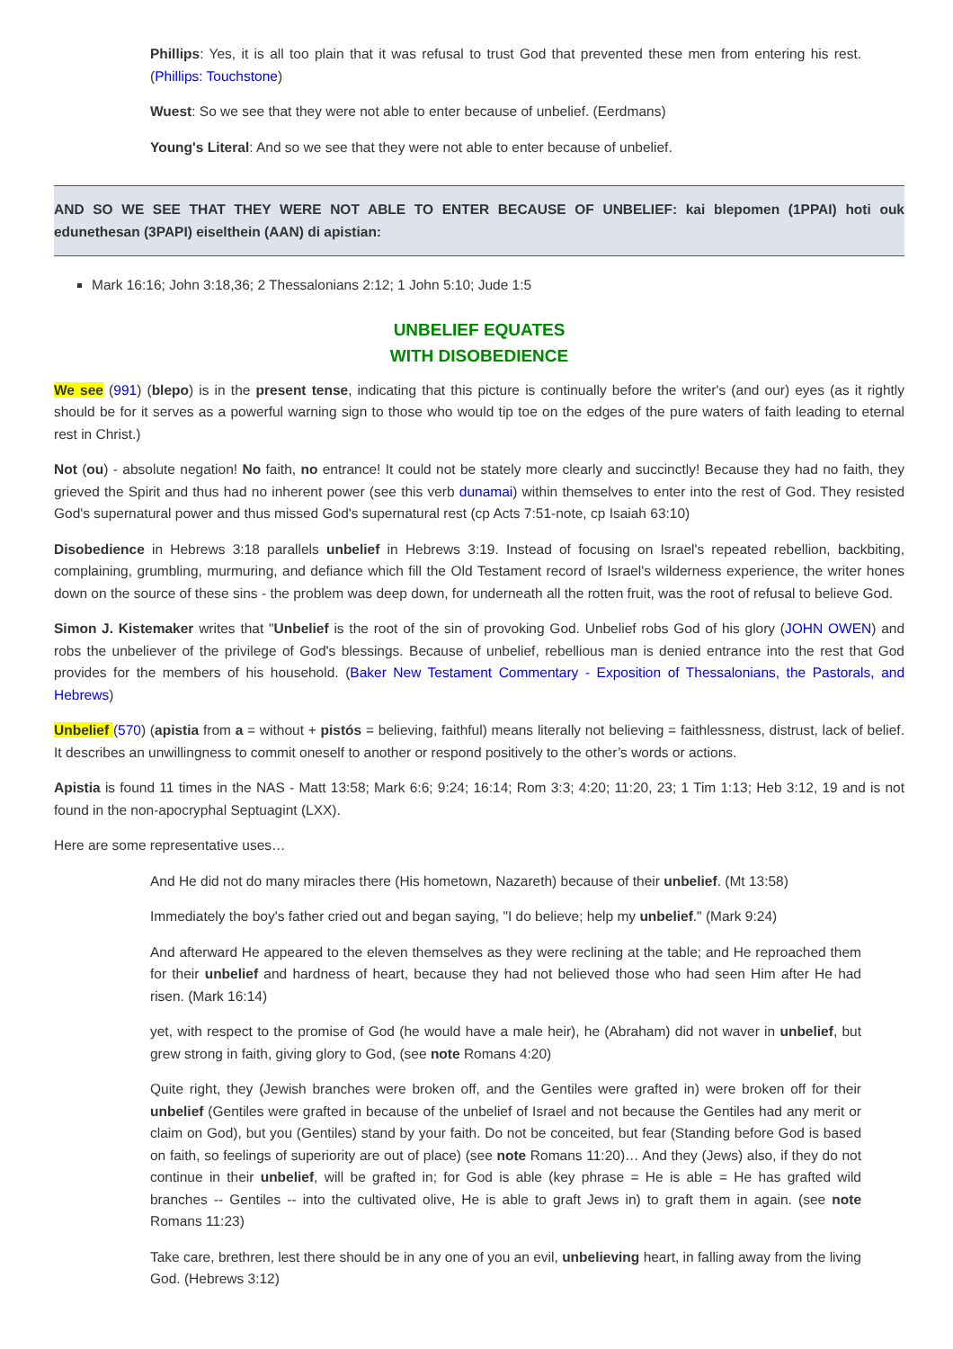Phillips: Yes, it is all too plain that it was refusal to trust God that prevented these men from entering his rest. (Phillips: Touchstone)
Wuest: So we see that they were not able to enter because of unbelief. (Eerdmans)
Young's Literal: And so we see that they were not able to enter because of unbelief.
AND SO WE SEE THAT THEY WERE NOT ABLE TO ENTER BECAUSE OF UNBELIEF: kai blepomen (1PPAI) hoti ouk edunethesan (3PAPI) eiselthein (AAN) di apistian:
Mark 16:16; John 3:18,36; 2 Thessalonians 2:12; 1 John 5:10; Jude 1:5
UNBELIEF EQUATES
WITH DISOBEDIENCE
We see (991) (blepo) is in the present tense, indicating that this picture is continually before the writer's (and our) eyes (as it rightly should be for it serves as a powerful warning sign to those who would tip toe on the edges of the pure waters of faith leading to eternal rest in Christ.)
Not (ou) - absolute negation! No faith, no entrance! It could not be stately more clearly and succinctly! Because they had no faith, they grieved the Spirit and thus had no inherent power (see this verb dunamai) within themselves to enter into the rest of God. They resisted God's supernatural power and thus missed God's supernatural rest (cp Acts 7:51-note, cp Isaiah 63:10)
Disobedience in Hebrews 3:18 parallels unbelief in Hebrews 3:19. Instead of focusing on Israel's repeated rebellion, backbiting, complaining, grumbling, murmuring, and defiance which fill the Old Testament record of Israel's wilderness experience, the writer hones down on the source of these sins - the problem was deep down, for underneath all the rotten fruit, was the root of refusal to believe God.
Simon J. Kistemaker writes that "Unbelief is the root of the sin of provoking God. Unbelief robs God of his glory (JOHN OWEN) and robs the unbeliever of the privilege of God's blessings. Because of unbelief, rebellious man is denied entrance into the rest that God provides for the members of his household. (Baker New Testament Commentary - Exposition of Thessalonians, the Pastorals, and Hebrews)
Unbelief (570) (apistia from a = without + pistós = believing, faithful) means literally not believing = faithlessness, distrust, lack of belief. It describes an unwillingness to commit oneself to another or respond positively to the other’s words or actions.
Apistia is found 11 times in the NAS - Matt 13:58; Mark 6:6; 9:24; 16:14; Rom 3:3; 4:20; 11:20, 23; 1 Tim 1:13; Heb 3:12, 19 and is not found in the non-apocryphal Septuagint (LXX).
Here are some representative uses…
And He did not do many miracles there (His hometown, Nazareth) because of their unbelief. (Mt 13:58)
Immediately the boy's father cried out and began saying, "I do believe; help my unbelief." (Mark 9:24)
And afterward He appeared to the eleven themselves as they were reclining at the table; and He reproached them for their unbelief and hardness of heart, because they had not believed those who had seen Him after He had risen. (Mark 16:14)
yet, with respect to the promise of God (he would have a male heir), he (Abraham) did not waver in unbelief, but grew strong in faith, giving glory to God, (see note Romans 4:20)
Quite right, they (Jewish branches were broken off, and the Gentiles were grafted in) were broken off for their unbelief (Gentiles were grafted in because of the unbelief of Israel and not because the Gentiles had any merit or claim on God), but you (Gentiles) stand by your faith. Do not be conceited, but fear (Standing before God is based on faith, so feelings of superiority are out of place) (see note Romans 11:20)… And they (Jews) also, if they do not continue in their unbelief, will be grafted in; for God is able (key phrase = He is able = He has grafted wild branches -- Gentiles -- into the cultivated olive, He is able to graft Jews in) to graft them in again. (see note Romans 11:23)
Take care, brethren, lest there should be in any one of you an evil, unbelieving heart, in falling away from the living God. (Hebrews 3:12)